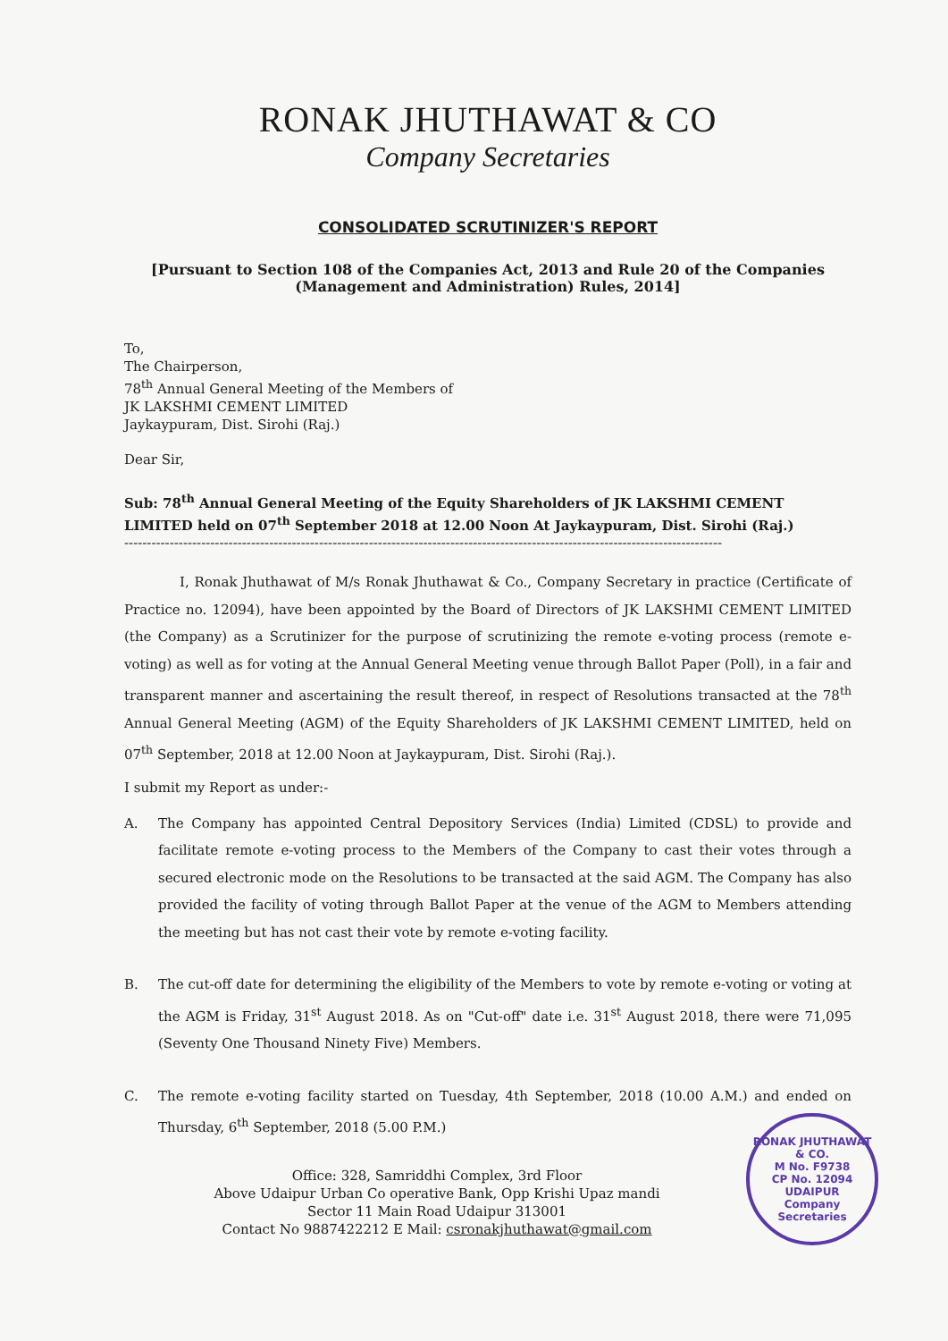RONAK JHUTHAWAT & CO
Company Secretaries
CONSOLIDATED SCRUTINIZER'S REPORT
[Pursuant to Section 108 of the Companies Act, 2013 and Rule 20 of the Companies
(Management and Administration) Rules, 2014]
To,
The Chairperson,
78<sup>th</sup> Annual General Meeting of the Members of
JK LAKSHMI CEMENT LIMITED
Jaykaypuram, Dist. Sirohi (Raj.)
Dear Sir,
Sub: 78<sup>th</sup> Annual General Meeting of the Equity Shareholders of JK LAKSHMI CEMENT LIMITED held on 07<sup>th</sup> September 2018 at 12.00 Noon At Jaykaypuram, Dist. Sirohi (Raj.)
------------------------------------------------------------------------------------------------------------------------------------
I, Ronak Jhuthawat of M/s Ronak Jhuthawat & Co., Company Secretary in practice (Certificate of Practice no. 12094), have been appointed by the Board of Directors of JK LAKSHMI CEMENT LIMITED (the Company) as a Scrutinizer for the purpose of scrutinizing the remote e-voting process (remote e-voting) as well as for voting at the Annual General Meeting venue through Ballot Paper (Poll), in a fair and transparent manner and ascertaining the result thereof, in respect of Resolutions transacted at the 78<sup>th</sup> Annual General Meeting (AGM) of the Equity Shareholders of JK LAKSHMI CEMENT LIMITED, held on 07<sup>th</sup> September, 2018 at 12.00 Noon at Jaykaypuram, Dist. Sirohi (Raj.).
I submit my Report as under:-
A. The Company has appointed Central Depository Services (India) Limited (CDSL) to provide and facilitate remote e-voting process to the Members of the Company to cast their votes through a secured electronic mode on the Resolutions to be transacted at the said AGM. The Company has also provided the facility of voting through Ballot Paper at the venue of the AGM to Members attending the meeting but has not cast their vote by remote e-voting facility.
B. The cut-off date for determining the eligibility of the Members to vote by remote e-voting or voting at the AGM is Friday, 31<sup>st</sup> August 2018. As on "Cut-off" date i.e. 31<sup>st</sup> August 2018, there were 71,095 (Seventy One Thousand Ninety Five) Members.
C. The remote e-voting facility started on Tuesday, 4th September, 2018 (10.00 A.M.) and ended on Thursday, 6<sup>th</sup> September, 2018 (5.00 P.M.)
Office: 328, Samriddhi Complex, 3rd Floor
Above Udaipur Urban Co operative Bank, Opp Krishi Upaz mandi
Sector 11 Main Road Udaipur 313001
Contact No 9887422212 E Mail: csronakjhuthawat@gmail.com
RONAK JHUTHAWAT & CO.
M No. F9738
CP No. 12094
UDAIPUR
Company Secretaries